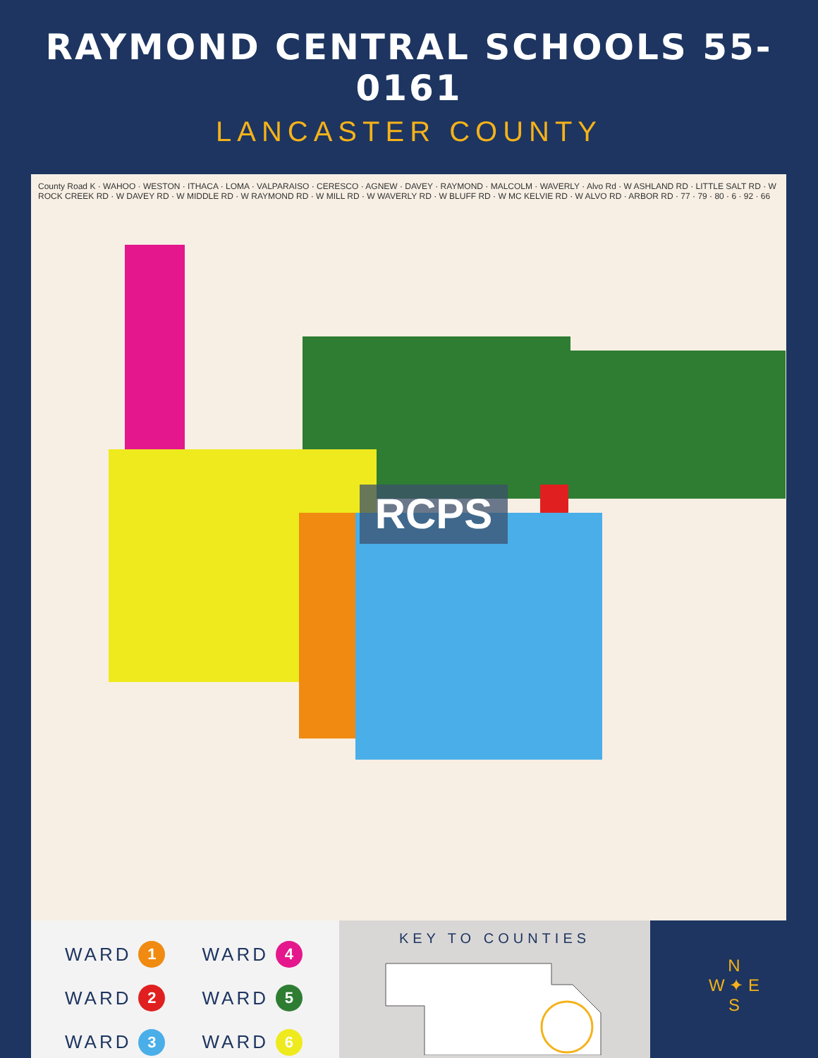RAYMOND CENTRAL SCHOOLS 55-0161
LANCASTER COUNTY
RCPS
County Road K · WAHOO · WESTON · ITHACA · LOMA · VALPARAISO · CERESCO · AGNEW · DAVEY · RAYMOND · MALCOLM · WAVERLY · Alvo Rd · W ASHLAND RD · LITTLE SALT RD · W ROCK CREEK RD · W DAVEY RD · W MIDDLE RD · W RAYMOND RD · W MILL RD · W WAVERLY RD · W BLUFF RD · W MC KELVIE RD · W ALVO RD · ARBOR RD · 77 · 79 · 80 · 6 · 92 · 66
WARD 1
WARD 4
WARD 2
WARD 5
WARD 3
WARD 6
KEY TO COUNTIES
N
W ✦ E
S